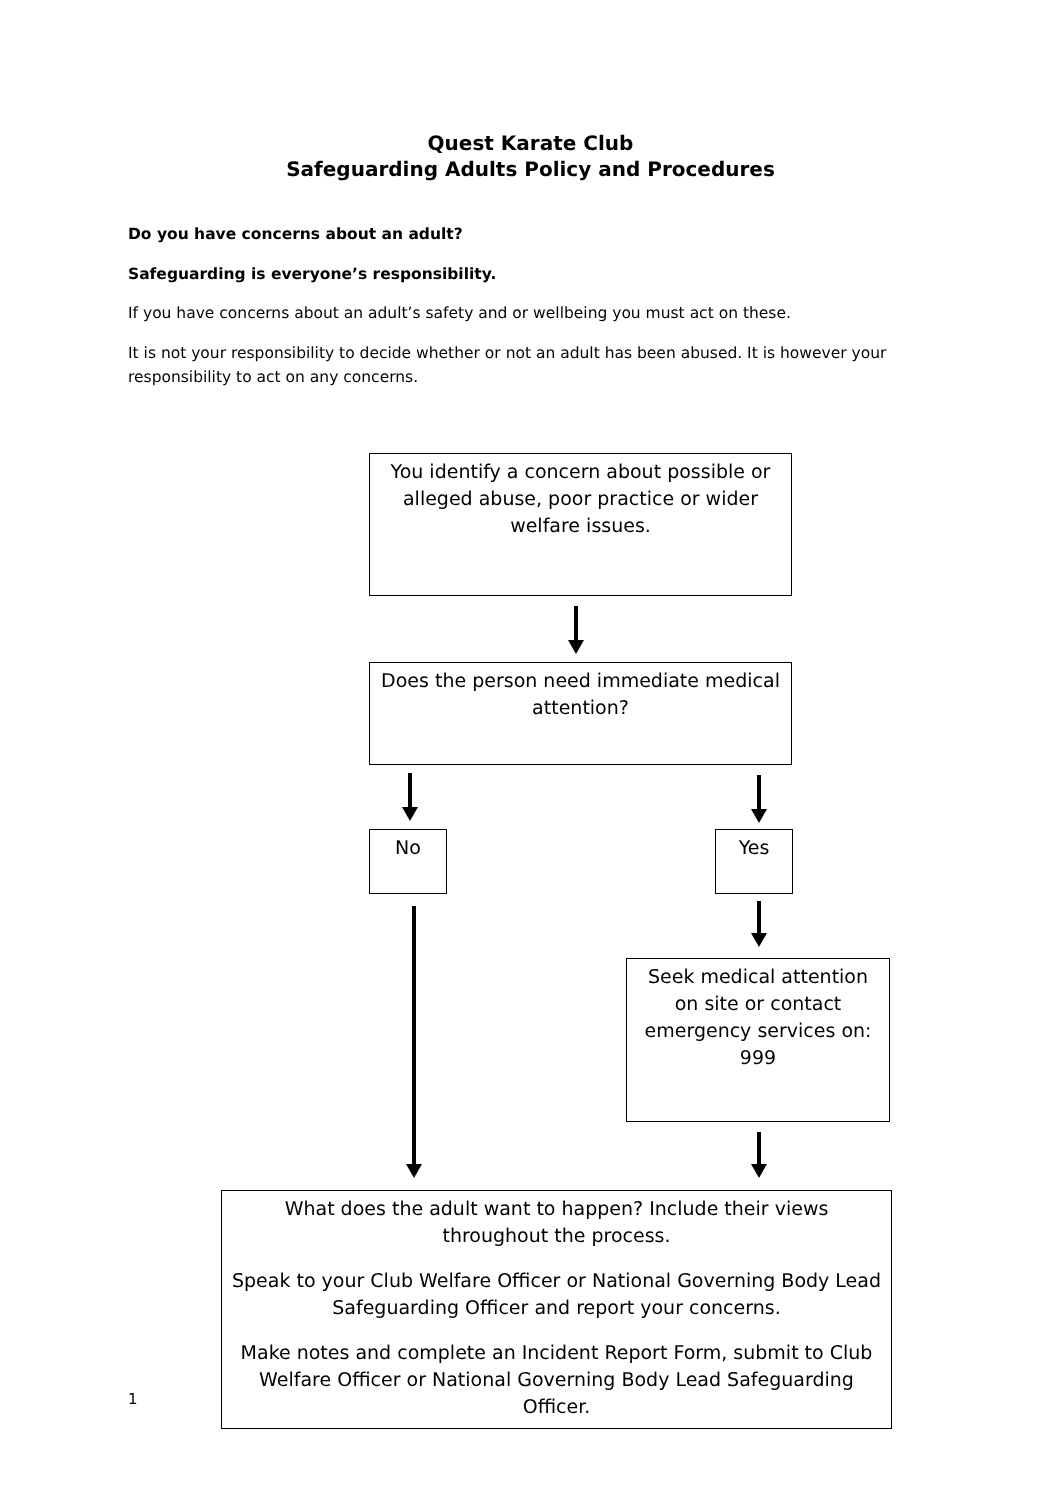Quest Karate Club
Safeguarding Adults Policy and Procedures
Do you have concerns about an adult?
Safeguarding is everyone’s responsibility.
If you have concerns about an adult’s safety and or wellbeing you must act on these.
It is not your responsibility to decide whether or not an adult has been abused. It is however your responsibility to act on any concerns.
You identify a concern about possible or alleged abuse, poor practice or wider welfare issues.
Does the person need immediate medical attention?
No Yes
Seek medical attention on site or contact emergency services on: 999
What does the adult want to happen? Include their views throughout the process.
Speak to your Club Welfare Officer or National Governing Body Lead Safeguarding Officer and report your concerns.
Make notes and complete an Incident Report Form, submit to Club Welfare Officer or National Governing Body Lead Safeguarding Officer.
1